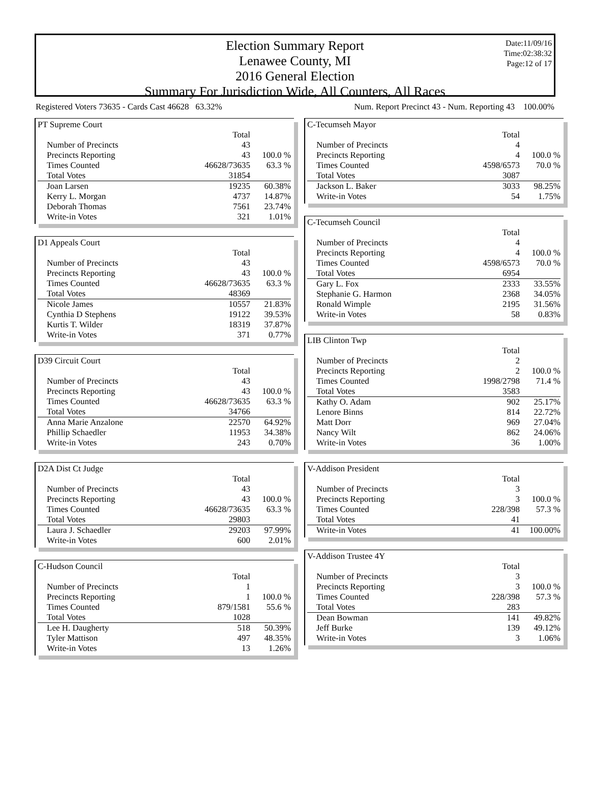Election Summary Report
Lenawee County, MI
2016 General Election
Summary For Jurisdiction Wide, All Counters, All Races
Date:11/09/16
Time:02:38:32
Page:12 of 17
Registered Voters 73635 - Cards Cast 46628 63.32% Num. Report Precinct 43 - Num. Reporting 43 100.00%
| PT Supreme Court | | |
| | Total | |
| Number of Precincts | 43 | |
| Precincts Reporting | 43 | 100.0 % |
| Times Counted | 46628/73635 | 63.3 % |
| Total Votes | 31854 | |
| Joan Larsen | 19235 | 60.38% |
| Kerry L. Morgan | 4737 | 14.87% |
| Deborah Thomas | 7561 | 23.74% |
| Write-in Votes | 321 | 1.01% |
| D1 Appeals Court | | |
| | Total | |
| Number of Precincts | 43 | |
| Precincts Reporting | 43 | 100.0 % |
| Times Counted | 46628/73635 | 63.3 % |
| Total Votes | 48369 | |
| Nicole James | 10557 | 21.83% |
| Cynthia D Stephens | 19122 | 39.53% |
| Kurtis T. Wilder | 18319 | 37.87% |
| Write-in Votes | 371 | 0.77% |
| D39 Circuit Court | | |
| | Total | |
| Number of Precincts | 43 | |
| Precincts Reporting | 43 | 100.0 % |
| Times Counted | 46628/73635 | 63.3 % |
| Total Votes | 34766 | |
| Anna Marie Anzalone | 22570 | 64.92% |
| Phillip Schaedler | 11953 | 34.38% |
| Write-in Votes | 243 | 0.70% |
| D2A Dist Ct Judge | | |
| | Total | |
| Number of Precincts | 43 | |
| Precincts Reporting | 43 | 100.0 % |
| Times Counted | 46628/73635 | 63.3 % |
| Total Votes | 29803 | |
| Laura J. Schaedler | 29203 | 97.99% |
| Write-in Votes | 600 | 2.01% |
| C-Hudson Council | | |
| | Total | |
| Number of Precincts | 1 | |
| Precincts Reporting | 1 | 100.0 % |
| Times Counted | 879/1581 | 55.6 % |
| Total Votes | 1028 | |
| Lee H. Daugherty | 518 | 50.39% |
| Tyler Mattison | 497 | 48.35% |
| Write-in Votes | 13 | 1.26% |
| C-Tecumseh Mayor | | |
| | Total | |
| Number of Precincts | 4 | |
| Precincts Reporting | 4 | 100.0 % |
| Times Counted | 4598/6573 | 70.0 % |
| Total Votes | 3087 | |
| Jackson L. Baker | 3033 | 98.25% |
| Write-in Votes | 54 | 1.75% |
| C-Tecumseh Council | | |
| | Total | |
| Number of Precincts | 4 | |
| Precincts Reporting | 4 | 100.0 % |
| Times Counted | 4598/6573 | 70.0 % |
| Total Votes | 6954 | |
| Gary L. Fox | 2333 | 33.55% |
| Stephanie G. Harmon | 2368 | 34.05% |
| Ronald Wimple | 2195 | 31.56% |
| Write-in Votes | 58 | 0.83% |
| LIB Clinton Twp | | |
| | Total | |
| Number of Precincts | 2 | |
| Precincts Reporting | 2 | 100.0 % |
| Times Counted | 1998/2798 | 71.4 % |
| Total Votes | 3583 | |
| Kathy O. Adam | 902 | 25.17% |
| Lenore Binns | 814 | 22.72% |
| Matt Dorr | 969 | 27.04% |
| Nancy Wilt | 862 | 24.06% |
| Write-in Votes | 36 | 1.00% |
| V-Addison President | | |
| | Total | |
| Number of Precincts | 3 | |
| Precincts Reporting | 3 | 100.0 % |
| Times Counted | 228/398 | 57.3 % |
| Total Votes | 41 | |
| Write-in Votes | 41 | 100.00% |
| V-Addison Trustee 4Y | | |
| | Total | |
| Number of Precincts | 3 | |
| Precincts Reporting | 3 | 100.0 % |
| Times Counted | 228/398 | 57.3 % |
| Total Votes | 283 | |
| Dean Bowman | 141 | 49.82% |
| Jeff Burke | 139 | 49.12% |
| Write-in Votes | 3 | 1.06% |